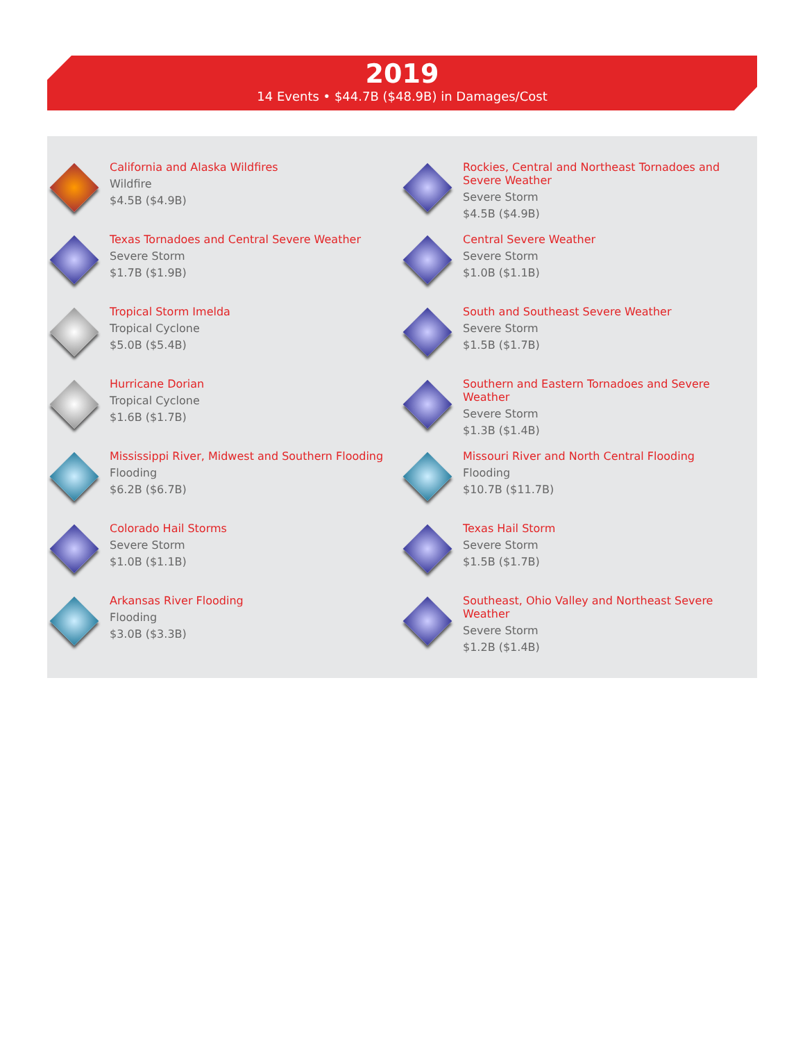2019
14 Events • $44.7B ($48.9B) in Damages/Cost
California and Alaska Wildfires
Wildfire
$4.5B ($4.9B)
Rockies, Central and Northeast Tornadoes and Severe Weather
Severe Storm
$4.5B ($4.9B)
Texas Tornadoes and Central Severe Weather
Severe Storm
$1.7B ($1.9B)
Central Severe Weather
Severe Storm
$1.0B ($1.1B)
Tropical Storm Imelda
Tropical Cyclone
$5.0B ($5.4B)
South and Southeast Severe Weather
Severe Storm
$1.5B ($1.7B)
Hurricane Dorian
Tropical Cyclone
$1.6B ($1.7B)
Southern and Eastern Tornadoes and Severe Weather
Severe Storm
$1.3B ($1.4B)
Mississippi River, Midwest and Southern Flooding
Flooding
$6.2B ($6.7B)
Missouri River and North Central Flooding
Flooding
$10.7B ($11.7B)
Colorado Hail Storms
Severe Storm
$1.0B ($1.1B)
Texas Hail Storm
Severe Storm
$1.5B ($1.7B)
Arkansas River Flooding
Flooding
$3.0B ($3.3B)
Southeast, Ohio Valley and Northeast Severe Weather
Severe Storm
$1.2B ($1.4B)